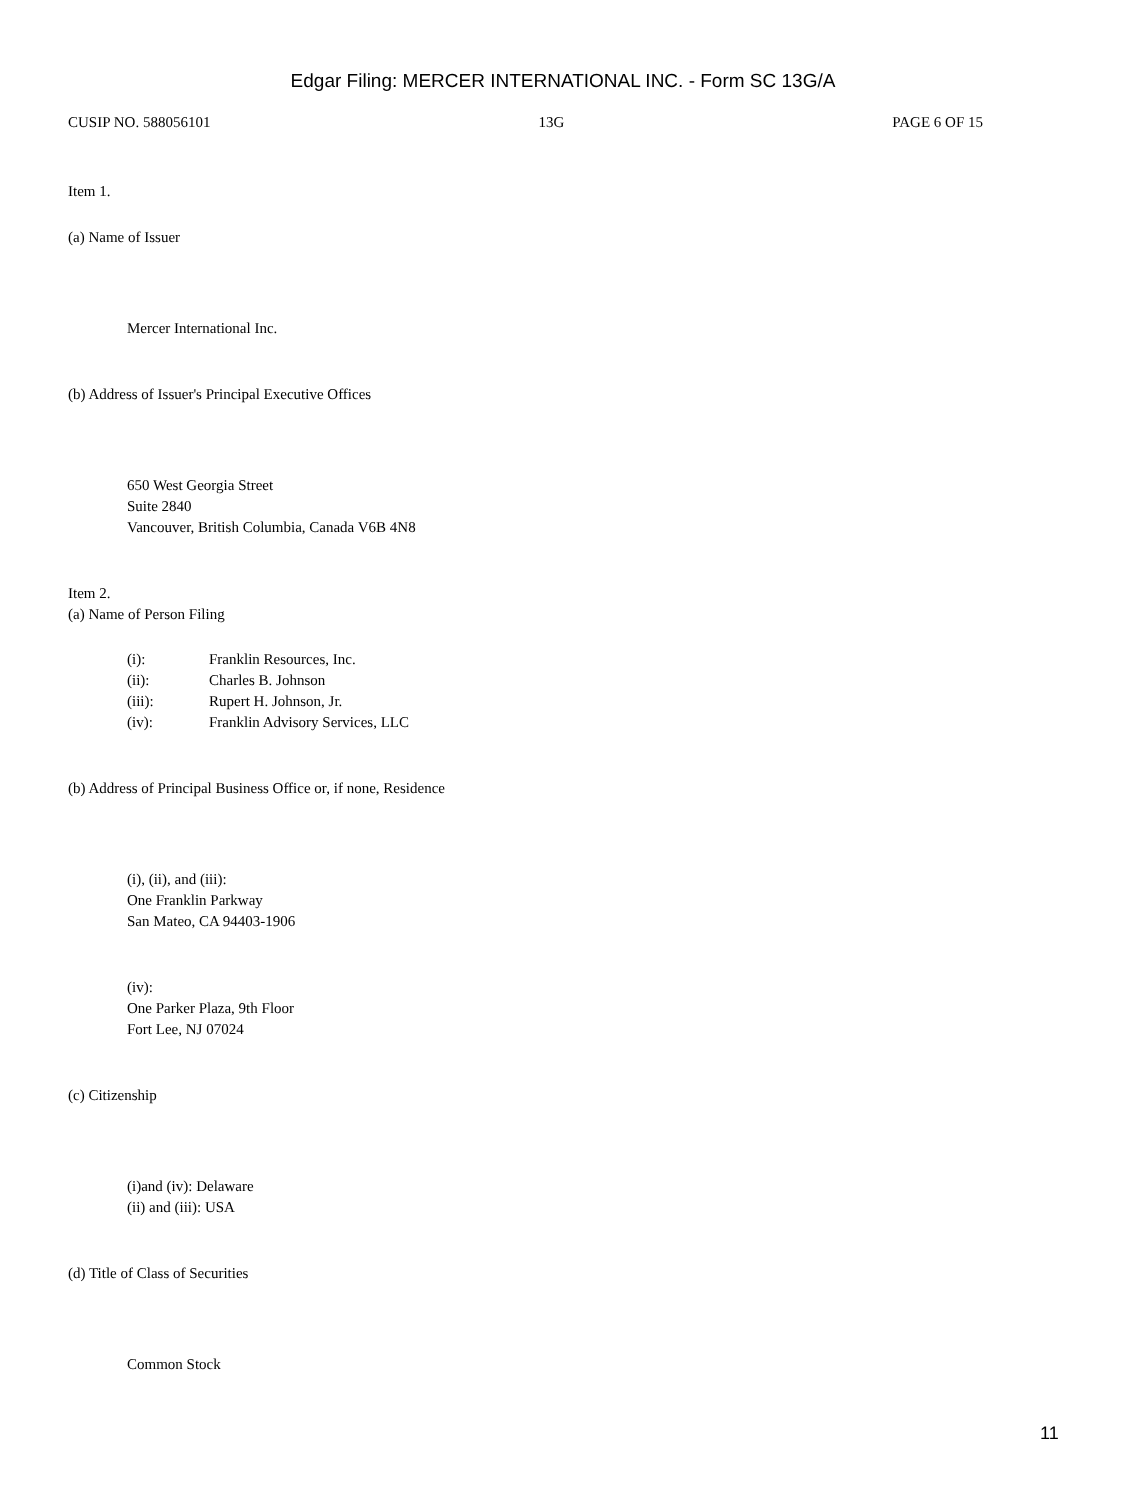Edgar Filing: MERCER INTERNATIONAL INC. - Form SC 13G/A
CUSIP NO. 588056101 13G PAGE 6 OF 15
Item 1.
(a) Name of Issuer
Mercer International Inc.
(b) Address of Issuer's Principal Executive Offices
650 West Georgia Street
Suite 2840
Vancouver, British Columbia, Canada V6B 4N8
Item 2.
(a) Name of Person Filing
| (i): | Franklin Resources, Inc. |
| (ii): | Charles B. Johnson |
| (iii): | Rupert H. Johnson, Jr. |
| (iv): | Franklin Advisory Services, LLC |
(b) Address of Principal Business Office or, if none, Residence
(i), (ii), and (iii):
One Franklin Parkway
San Mateo, CA 94403-1906
(iv):
One Parker Plaza, 9th Floor
Fort Lee, NJ 07024
(c) Citizenship
(i)and (iv): Delaware
(ii) and (iii): USA
(d) Title of Class of Securities
Common Stock
11